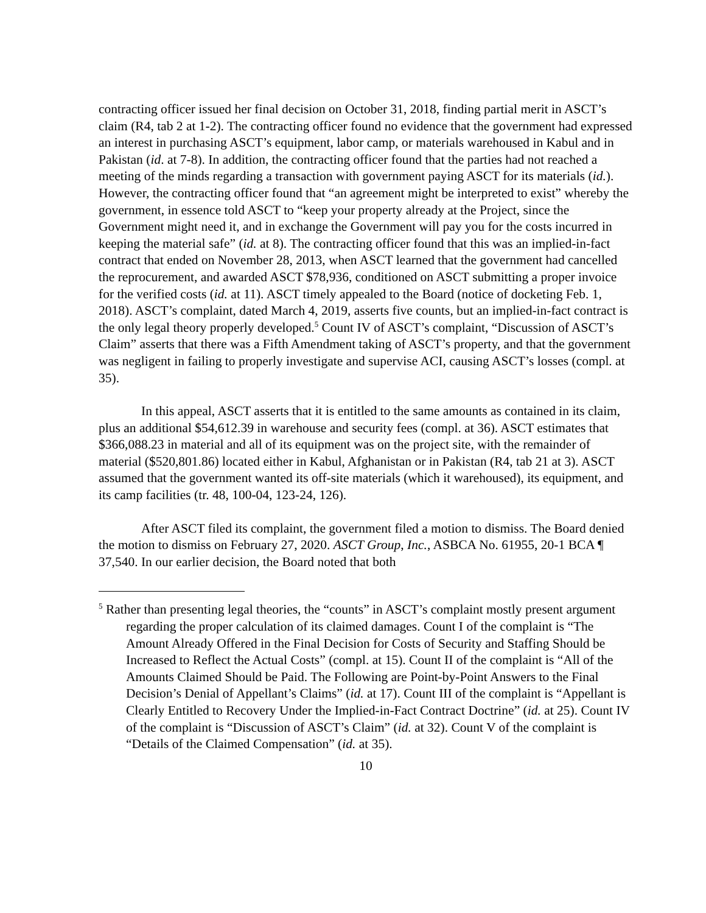contracting officer issued her final decision on October 31, 2018, finding partial merit in ASCT’s claim (R4, tab 2 at 1-2). The contracting officer found no evidence that the government had expressed an interest in purchasing ASCT’s equipment, labor camp, or materials warehoused in Kabul and in Pakistan (id. at 7-8). In addition, the contracting officer found that the parties had not reached a meeting of the minds regarding a transaction with government paying ASCT for its materials (id.). However, the contracting officer found that “an agreement might be interpreted to exist” whereby the government, in essence told ASCT to “keep your property already at the Project, since the Government might need it, and in exchange the Government will pay you for the costs incurred in keeping the material safe” (id. at 8). The contracting officer found that this was an implied-in-fact contract that ended on November 28, 2013, when ASCT learned that the government had cancelled the reprocurement, and awarded ASCT $78,936, conditioned on ASCT submitting a proper invoice for the verified costs (id. at 11). ASCT timely appealed to the Board (notice of docketing Feb. 1, 2018). ASCT’s complaint, dated March 4, 2019, asserts five counts, but an implied-in-fact contract is the only legal theory properly developed.<sup>5</sup> Count IV of ASCT’s complaint, “Discussion of ASCT’s Claim” asserts that there was a Fifth Amendment taking of ASCT’s property, and that the government was negligent in failing to properly investigate and supervise ACI, causing ASCT’s losses (compl. at 35).
In this appeal, ASCT asserts that it is entitled to the same amounts as contained in its claim, plus an additional $54,612.39 in warehouse and security fees (compl. at 36). ASCT estimates that $366,088.23 in material and all of its equipment was on the project site, with the remainder of material ($520,801.86) located either in Kabul, Afghanistan or in Pakistan (R4, tab 21 at 3). ASCT assumed that the government wanted its off-site materials (which it warehoused), its equipment, and its camp facilities (tr. 48, 100-04, 123-24, 126).
After ASCT filed its complaint, the government filed a motion to dismiss. The Board denied the motion to dismiss on February 27, 2020. ASCT Group, Inc., ASBCA No. 61955, 20-1 BCA ¶ 37,540. In our earlier decision, the Board noted that both
<sup>5</sup> Rather than presenting legal theories, the “counts” in ASCT’s complaint mostly present argument regarding the proper calculation of its claimed damages. Count I of the complaint is “The Amount Already Offered in the Final Decision for Costs of Security and Staffing Should be Increased to Reflect the Actual Costs” (compl. at 15). Count II of the complaint is “All of the Amounts Claimed Should be Paid. The Following are Point-by-Point Answers to the Final Decision’s Denial of Appellant’s Claims” (id. at 17). Count III of the complaint is “Appellant is Clearly Entitled to Recovery Under the Implied-in-Fact Contract Doctrine” (id. at 25). Count IV of the complaint is “Discussion of ASCT’s Claim” (id. at 32). Count V of the complaint is “Details of the Claimed Compensation” (id. at 35).
10